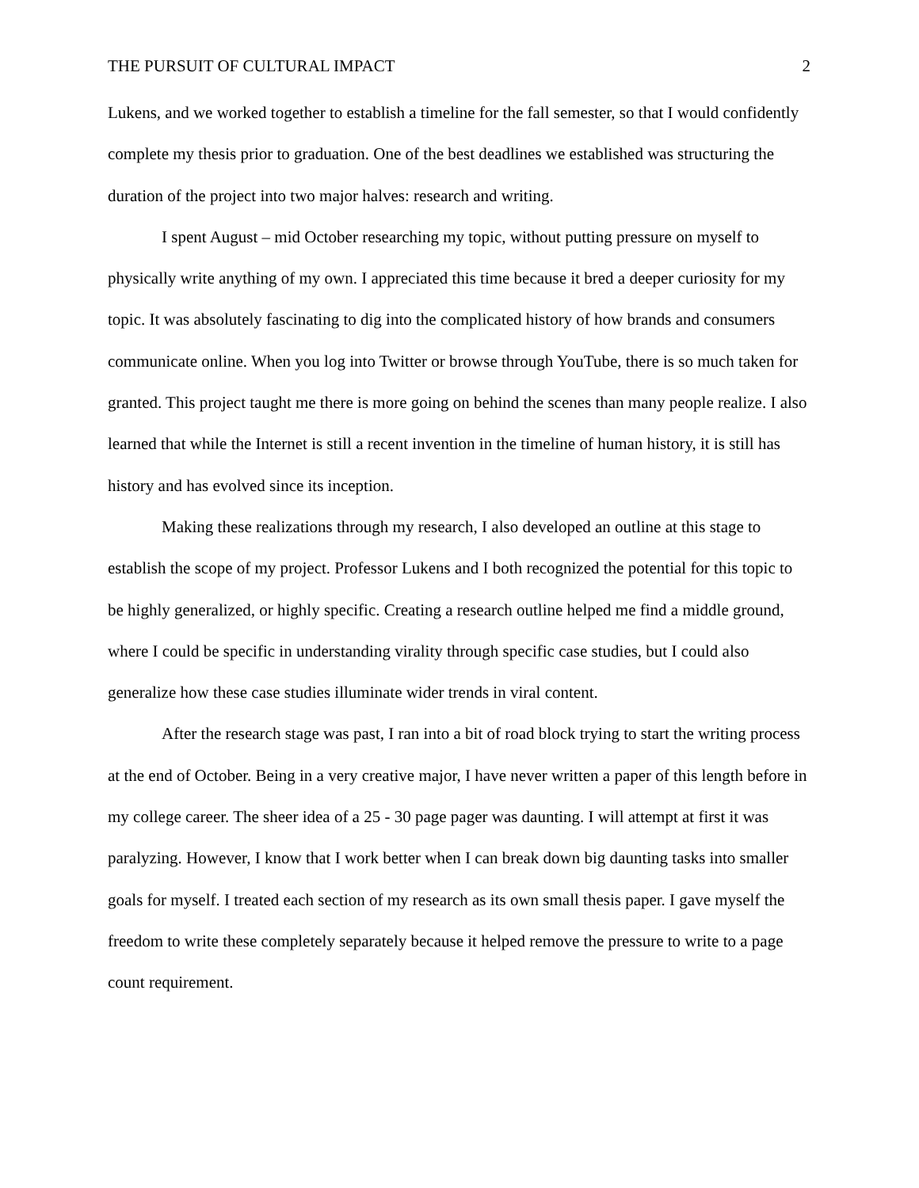THE PURSUIT OF CULTURAL IMPACT 2
Lukens, and we worked together to establish a timeline for the fall semester, so that I would confidently complete my thesis prior to graduation. One of the best deadlines we established was structuring the duration of the project into two major halves: research and writing.
I spent August – mid October researching my topic, without putting pressure on myself to physically write anything of my own. I appreciated this time because it bred a deeper curiosity for my topic. It was absolutely fascinating to dig into the complicated history of how brands and consumers communicate online. When you log into Twitter or browse through YouTube, there is so much taken for granted. This project taught me there is more going on behind the scenes than many people realize. I also learned that while the Internet is still a recent invention in the timeline of human history, it is still has history and has evolved since its inception.
Making these realizations through my research, I also developed an outline at this stage to establish the scope of my project. Professor Lukens and I both recognized the potential for this topic to be highly generalized, or highly specific. Creating a research outline helped me find a middle ground, where I could be specific in understanding virality through specific case studies, but I could also generalize how these case studies illuminate wider trends in viral content.
After the research stage was past, I ran into a bit of road block trying to start the writing process at the end of October. Being in a very creative major, I have never written a paper of this length before in my college career. The sheer idea of a 25 - 30 page pager was daunting. I will attempt at first it was paralyzing. However, I know that I work better when I can break down big daunting tasks into smaller goals for myself. I treated each section of my research as its own small thesis paper. I gave myself the freedom to write these completely separately because it helped remove the pressure to write to a page count requirement.